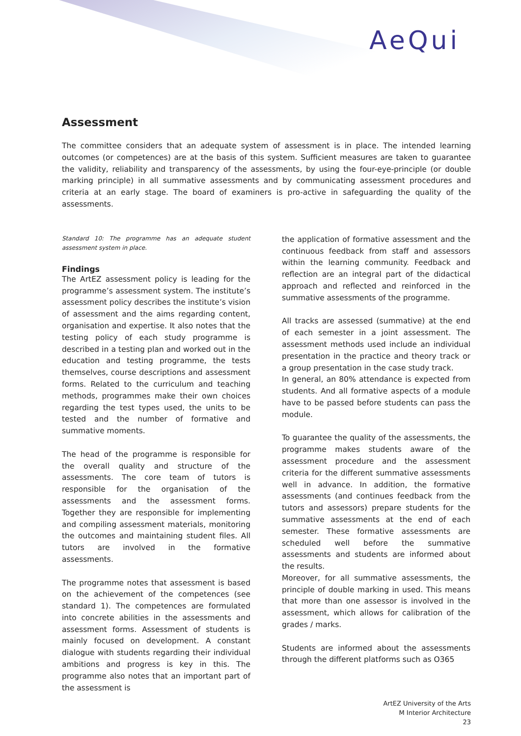AeQui
Assessment
The committee considers that an adequate system of assessment is in place. The intended learning outcomes (or competences) are at the basis of this system. Sufficient measures are taken to guarantee the validity, reliability and transparency of the assessments, by using the four-eye-principle (or double marking principle) in all summative assessments and by communicating assessment procedures and criteria at an early stage. The board of examiners is pro-active in safeguarding the quality of the assessments.
Standard 10: The programme has an adequate student assessment system in place.
Findings
The ArtEZ assessment policy is leading for the programme’s assessment system. The institute’s assessment policy describes the institute’s vision of assessment and the aims regarding content, organisation and expertise. It also notes that the testing policy of each study programme is described in a testing plan and worked out in the education and testing programme, the tests themselves, course descriptions and assessment forms. Related to the curriculum and teaching methods, programmes make their own choices regarding the test types used, the units to be tested and the number of formative and summative moments.
The head of the programme is responsible for the overall quality and structure of the assessments. The core team of tutors is responsible for the organisation of the assessments and the assessment forms. Together they are responsible for implementing and compiling assessment materials, monitoring the outcomes and maintaining student files. All tutors are involved in the formative assessments.
The programme notes that assessment is based on the achievement of the competences (see standard 1). The competences are formulated into concrete abilities in the assessments and assessment forms. Assessment of students is mainly focused on development. A constant dialogue with students regarding their individual ambitions and progress is key in this. The programme also notes that an important part of the assessment is
the application of formative assessment and the continuous feedback from staff and assessors within the learning community. Feedback and reflection are an integral part of the didactical approach and reflected and reinforced in the summative assessments of the programme.
All tracks are assessed (summative) at the end of each semester in a joint assessment. The assessment methods used include an individual presentation in the practice and theory track or a group presentation in the case study track.
In general, an 80% attendance is expected from students. And all formative aspects of a module have to be passed before students can pass the module.
To guarantee the quality of the assessments, the programme makes students aware of the assessment procedure and the assessment criteria for the different summative assessments well in advance. In addition, the formative assessments (and continues feedback from the tutors and assessors) prepare students for the summative assessments at the end of each semester. These formative assessments are scheduled well before the summative assessments and students are informed about the results.
Moreover, for all summative assessments, the principle of double marking in used. This means that more than one assessor is involved in the assessment, which allows for calibration of the grades / marks.
Students are informed about the assessments through the different platforms such as O365
ArtEZ University of the Arts
M Interior Architecture
23